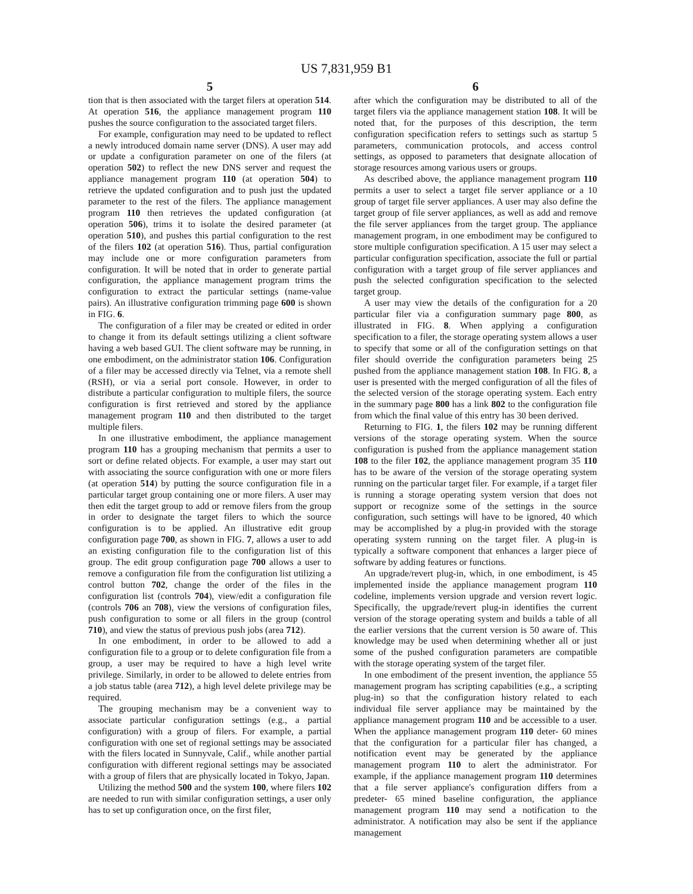US 7,831,959 B1
5
tion that is then associated with the target filers at operation 514. At operation 516, the appliance management program 110 pushes the source configuration to the associated target filers.
For example, configuration may need to be updated to reflect a newly introduced domain name server (DNS). A user may add or update a configuration parameter on one of the filers (at operation 502) to reflect the new DNS server and request the appliance management program 110 (at operation 504) to retrieve the updated configuration and to push just the updated parameter to the rest of the filers. The appliance management program 110 then retrieves the updated configuration (at operation 506), trims it to isolate the desired parameter (at operation 510), and pushes this partial configuration to the rest of the filers 102 (at operation 516). Thus, partial configuration may include one or more configuration parameters from configuration. It will be noted that in order to generate partial configuration, the appliance management program trims the configuration to extract the particular settings (name-value pairs). An illustrative configuration trimming page 600 is shown in FIG. 6.
The configuration of a filer may be created or edited in order to change it from its default settings utilizing a client software having a web based GUI. The client software may be running, in one embodiment, on the administrator station 106. Configuration of a filer may be accessed directly via Telnet, via a remote shell (RSH), or via a serial port console. However, in order to distribute a particular configuration to multiple filers, the source configuration is first retrieved and stored by the appliance management program 110 and then distributed to the target multiple filers.
In one illustrative embodiment, the appliance management program 110 has a grouping mechanism that permits a user to sort or define related objects. For example, a user may start out with associating the source configuration with one or more filers (at operation 514) by putting the source configuration file in a particular target group containing one or more filers. A user may then edit the target group to add or remove filers from the group in order to designate the target filers to which the source configuration is to be applied. An illustrative edit group configuration page 700, as shown in FIG. 7, allows a user to add an existing configuration file to the configuration list of this group. The edit group configuration page 700 allows a user to remove a configuration file from the configuration list utilizing a control button 702, change the order of the files in the configuration list (controls 704), view/edit a configuration file (controls 706 an 708), view the versions of configuration files, push configuration to some or all filers in the group (control 710), and view the status of previous push jobs (area 712).
In one embodiment, in order to be allowed to add a configuration file to a group or to delete configuration file from a group, a user may be required to have a high level write privilege. Similarly, in order to be allowed to delete entries from a job status table (area 712), a high level delete privilege may be required.
The grouping mechanism may be a convenient way to associate particular configuration settings (e.g., a partial configuration) with a group of filers. For example, a partial configuration with one set of regional settings may be associated with the filers located in Sunnyvale, Calif., while another partial configuration with different regional settings may be associated with a group of filers that are physically located in Tokyo, Japan.
Utilizing the method 500 and the system 100, where filers 102 are needed to run with similar configuration settings, a user only has to set up configuration once, on the first filer,
6
after which the configuration may be distributed to all of the target filers via the appliance management station 108. It will be noted that, for the purposes of this description, the term configuration specification refers to settings such as startup 5 parameters, communication protocols, and access control settings, as opposed to parameters that designate allocation of storage resources among various users or groups.
As described above, the appliance management program 110 permits a user to select a target file server appliance or a 10 group of target file server appliances. A user may also define the target group of file server appliances, as well as add and remove the file server appliances from the target group. The appliance management program, in one embodiment may be configured to store multiple configuration specification. A 15 user may select a particular configuration specification, associate the full or partial configuration with a target group of file server appliances and push the selected configuration specification to the selected target group.
A user may view the details of the configuration for a 20 particular filer via a configuration summary page 800, as illustrated in FIG. 8. When applying a configuration specification to a filer, the storage operating system allows a user to specify that some or all of the configuration settings on that filer should override the configuration parameters being 25 pushed from the appliance management station 108. In FIG. 8, a user is presented with the merged configuration of all the files of the selected version of the storage operating system. Each entry in the summary page 800 has a link 802 to the configuration file from which the final value of this entry has 30 been derived.
Returning to FIG. 1, the filers 102 may be running different versions of the storage operating system. When the source configuration is pushed from the appliance management station 108 to the filer 102, the appliance management program 35 110 has to be aware of the version of the storage operating system running on the particular target filer. For example, if a target filer is running a storage operating system version that does not support or recognize some of the settings in the source configuration, such settings will have to be ignored, 40 which may be accomplished by a plug-in provided with the storage operating system running on the target filer. A plug-in is typically a software component that enhances a larger piece of software by adding features or functions.
An upgrade/revert plug-in, which, in one embodiment, is 45 implemented inside the appliance management program 110 codeline, implements version upgrade and version revert logic. Specifically, the upgrade/revert plug-in identifies the current version of the storage operating system and builds a table of all the earlier versions that the current version is 50 aware of. This knowledge may be used when determining whether all or just some of the pushed configuration parameters are compatible with the storage operating system of the target filer.
In one embodiment of the present invention, the appliance 55 management program has scripting capabilities (e.g., a scripting plug-in) so that the configuration history related to each individual file server appliance may be maintained by the appliance management program 110 and be accessible to a user. When the appliance management program 110 deter- 60 mines that the configuration for a particular filer has changed, a notification event may be generated by the appliance management program 110 to alert the administrator. For example, if the appliance management program 110 determines that a file server appliance's configuration differs from a predeter- 65 mined baseline configuration, the appliance management program 110 may send a notification to the administrator. A notification may also be sent if the appliance management